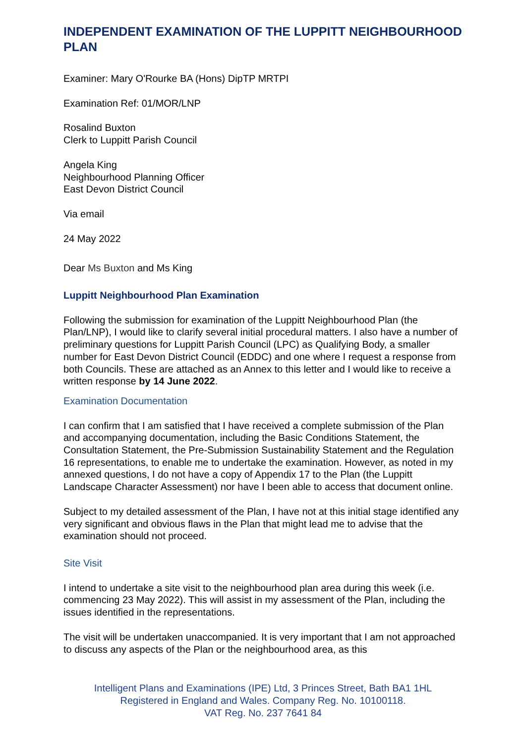INDEPENDENT EXAMINATION OF THE LUPPITT NEIGHBOURHOOD PLAN
Examiner: Mary O'Rourke BA (Hons) DipTP MRTPI
Examination Ref: 01/MOR/LNP
Rosalind Buxton
Clerk to Luppitt Parish Council
Angela King
Neighbourhood Planning Officer
East Devon District Council
Via email
24 May 2022
Dear Ms Buxton and Ms King
Luppitt Neighbourhood Plan Examination
Following the submission for examination of the Luppitt Neighbourhood Plan (the Plan/LNP), I would like to clarify several initial procedural matters. I also have a number of preliminary questions for Luppitt Parish Council (LPC) as Qualifying Body, a smaller number for East Devon District Council (EDDC) and one where I request a response from both Councils. These are attached as an Annex to this letter and I would like to receive a written response by 14 June 2022.
Examination Documentation
I can confirm that I am satisfied that I have received a complete submission of the Plan and accompanying documentation, including the Basic Conditions Statement, the Consultation Statement, the Pre-Submission Sustainability Statement and the Regulation 16 representations, to enable me to undertake the examination. However, as noted in my annexed questions, I do not have a copy of Appendix 17 to the Plan (the Luppitt Landscape Character Assessment) nor have I been able to access that document online.
Subject to my detailed assessment of the Plan, I have not at this initial stage identified any very significant and obvious flaws in the Plan that might lead me to advise that the examination should not proceed.
Site Visit
I intend to undertake a site visit to the neighbourhood plan area during this week (i.e. commencing 23 May 2022). This will assist in my assessment of the Plan, including the issues identified in the representations.
The visit will be undertaken unaccompanied. It is very important that I am not approached to discuss any aspects of the Plan or the neighbourhood area, as this
Intelligent Plans and Examinations (IPE) Ltd, 3 Princes Street, Bath BA1 1HL
Registered in England and Wales. Company Reg. No. 10100118.
VAT Reg. No. 237 7641 84